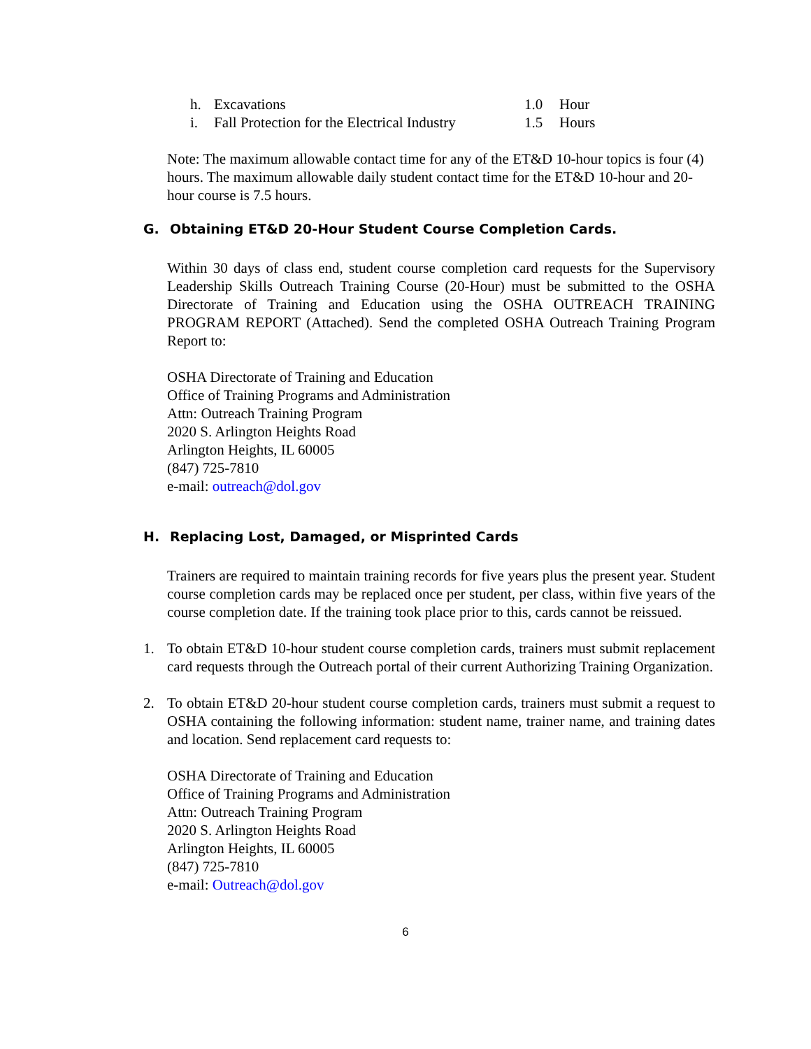h. Excavations 1.0 Hour
i. Fall Protection for the Electrical Industry 1.5 Hours
Note: The maximum allowable contact time for any of the ET&D 10-hour topics is four (4) hours. The maximum allowable daily student contact time for the ET&D 10-hour and 20-hour course is 7.5 hours.
G. Obtaining ET&D 20-Hour Student Course Completion Cards.
Within 30 days of class end, student course completion card requests for the Supervisory Leadership Skills Outreach Training Course (20-Hour) must be submitted to the OSHA Directorate of Training and Education using the OSHA OUTREACH TRAINING PROGRAM REPORT (Attached). Send the completed OSHA Outreach Training Program Report to:
OSHA Directorate of Training and Education
Office of Training Programs and Administration
Attn: Outreach Training Program
2020 S. Arlington Heights Road
Arlington Heights, IL 60005
(847) 725-7810
e-mail: outreach@dol.gov
H. Replacing Lost, Damaged, or Misprinted Cards
Trainers are required to maintain training records for five years plus the present year. Student course completion cards may be replaced once per student, per class, within five years of the course completion date. If the training took place prior to this, cards cannot be reissued.
1. To obtain ET&D 10-hour student course completion cards, trainers must submit replacement card requests through the Outreach portal of their current Authorizing Training Organization.
2. To obtain ET&D 20-hour student course completion cards, trainers must submit a request to OSHA containing the following information: student name, trainer name, and training dates and location. Send replacement card requests to:
OSHA Directorate of Training and Education
Office of Training Programs and Administration
Attn: Outreach Training Program
2020 S. Arlington Heights Road
Arlington Heights, IL 60005
(847) 725-7810
e-mail: Outreach@dol.gov
6